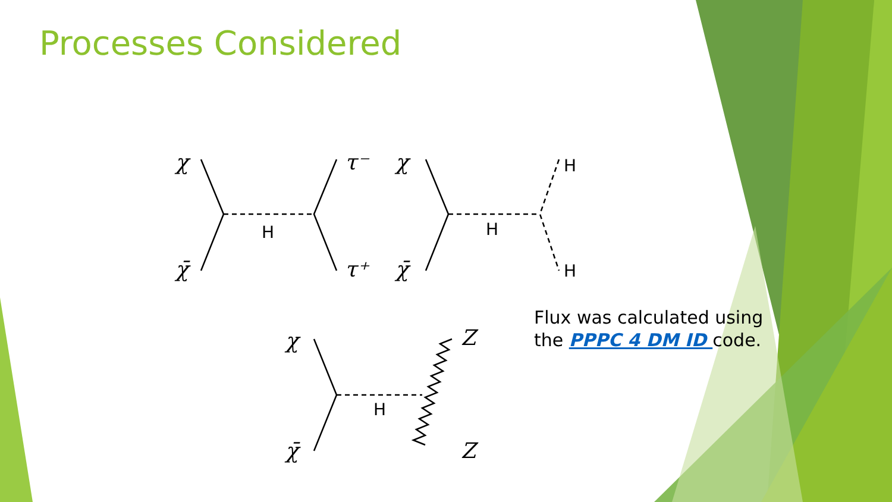Processes Considered
χ
χ̄
τ⁻
τ⁺
χ
χ̄
χ
χ̄
Z
Z
H
H
H
H
H
Flux was calculated using the PPPC 4 DM ID code.